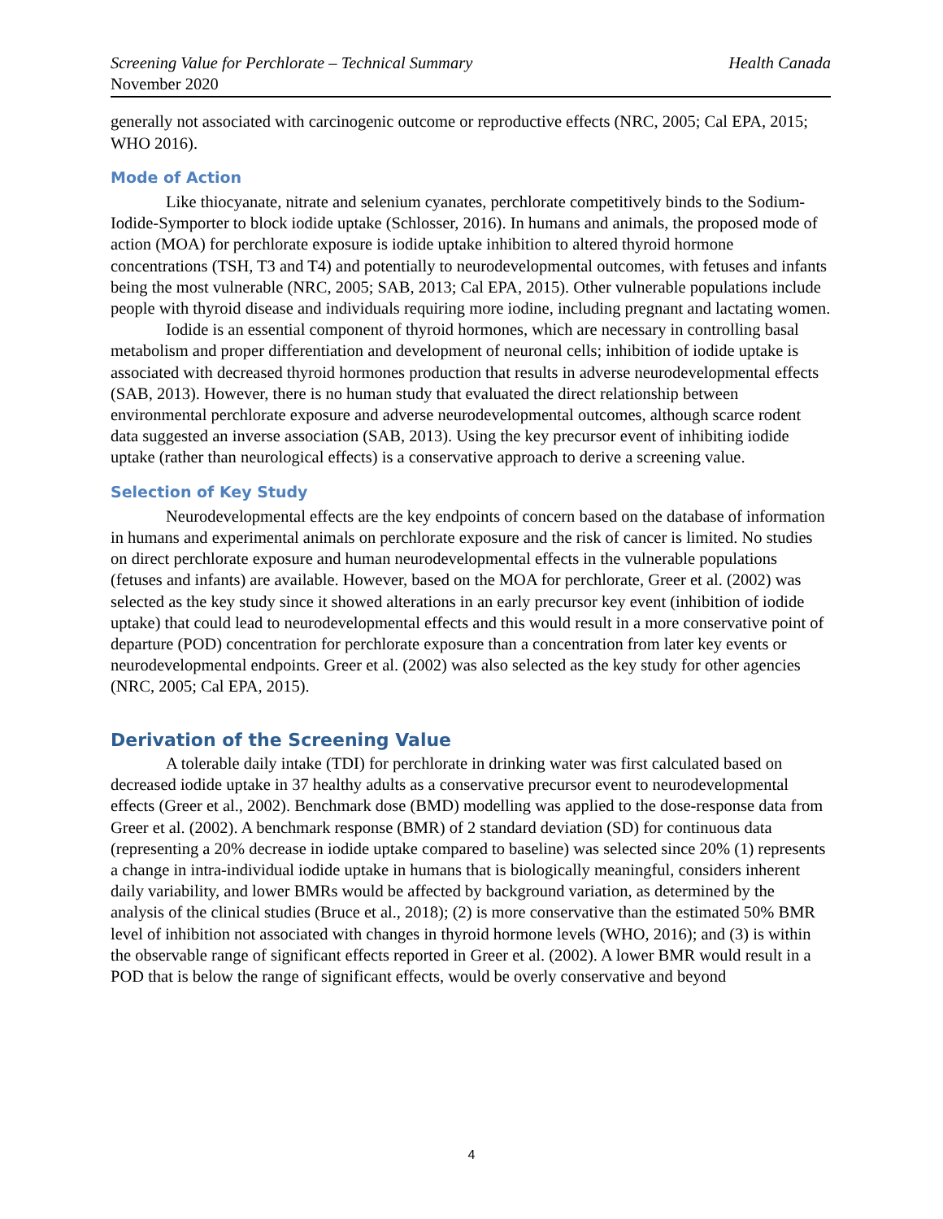Screening Value for Perchlorate – Technical Summary Health Canada
November 2020
generally not associated with carcinogenic outcome or reproductive effects (NRC, 2005; Cal EPA, 2015; WHO 2016).
Mode of Action
Like thiocyanate, nitrate and selenium cyanates, perchlorate competitively binds to the Sodium-Iodide-Symporter to block iodide uptake (Schlosser, 2016). In humans and animals, the proposed mode of action (MOA) for perchlorate exposure is iodide uptake inhibition to altered thyroid hormone concentrations (TSH, T3 and T4) and potentially to neurodevelopmental outcomes, with fetuses and infants being the most vulnerable (NRC, 2005; SAB, 2013; Cal EPA, 2015). Other vulnerable populations include people with thyroid disease and individuals requiring more iodine, including pregnant and lactating women.
Iodide is an essential component of thyroid hormones, which are necessary in controlling basal metabolism and proper differentiation and development of neuronal cells; inhibition of iodide uptake is associated with decreased thyroid hormones production that results in adverse neurodevelopmental effects (SAB, 2013). However, there is no human study that evaluated the direct relationship between environmental perchlorate exposure and adverse neurodevelopmental outcomes, although scarce rodent data suggested an inverse association (SAB, 2013). Using the key precursor event of inhibiting iodide uptake (rather than neurological effects) is a conservative approach to derive a screening value.
Selection of Key Study
Neurodevelopmental effects are the key endpoints of concern based on the database of information in humans and experimental animals on perchlorate exposure and the risk of cancer is limited. No studies on direct perchlorate exposure and human neurodevelopmental effects in the vulnerable populations (fetuses and infants) are available. However, based on the MOA for perchlorate, Greer et al. (2002) was selected as the key study since it showed alterations in an early precursor key event (inhibition of iodide uptake) that could lead to neurodevelopmental effects and this would result in a more conservative point of departure (POD) concentration for perchlorate exposure than a concentration from later key events or neurodevelopmental endpoints. Greer et al. (2002) was also selected as the key study for other agencies (NRC, 2005; Cal EPA, 2015).
Derivation of the Screening Value
A tolerable daily intake (TDI) for perchlorate in drinking water was first calculated based on decreased iodide uptake in 37 healthy adults as a conservative precursor event to neurodevelopmental effects (Greer et al., 2002). Benchmark dose (BMD) modelling was applied to the dose-response data from Greer et al. (2002). A benchmark response (BMR) of 2 standard deviation (SD) for continuous data (representing a 20% decrease in iodide uptake compared to baseline) was selected since 20% (1) represents a change in intra-individual iodide uptake in humans that is biologically meaningful, considers inherent daily variability, and lower BMRs would be affected by background variation, as determined by the analysis of the clinical studies (Bruce et al., 2018); (2) is more conservative than the estimated 50% BMR level of inhibition not associated with changes in thyroid hormone levels (WHO, 2016); and (3) is within the observable range of significant effects reported in Greer et al. (2002). A lower BMR would result in a POD that is below the range of significant effects, would be overly conservative and beyond
4